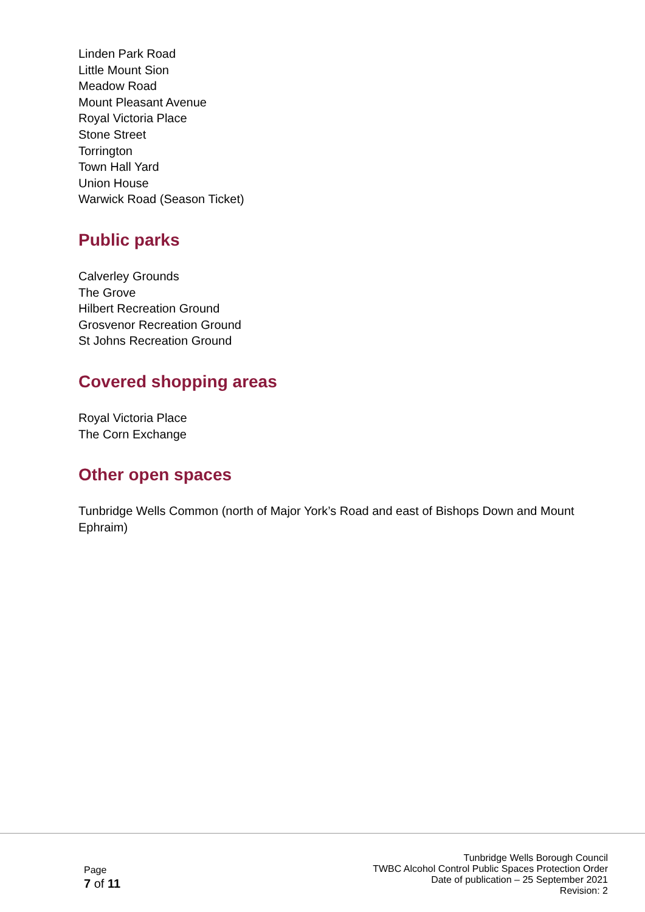Linden Park Road
Little Mount Sion
Meadow Road
Mount Pleasant Avenue
Royal Victoria Place
Stone Street
Torrington
Town Hall Yard
Union House
Warwick Road (Season Ticket)
Public parks
Calverley Grounds
The Grove
Hilbert Recreation Ground
Grosvenor Recreation Ground
St Johns Recreation Ground
Covered shopping areas
Royal Victoria Place
The Corn Exchange
Other open spaces
Tunbridge Wells Common (north of Major York’s Road and east of Bishops Down and Mount Ephraim)
Page
7 of 11
Tunbridge Wells Borough Council
TWBC Alcohol Control Public Spaces Protection Order
Date of publication – 25 September 2021
Revision: 2